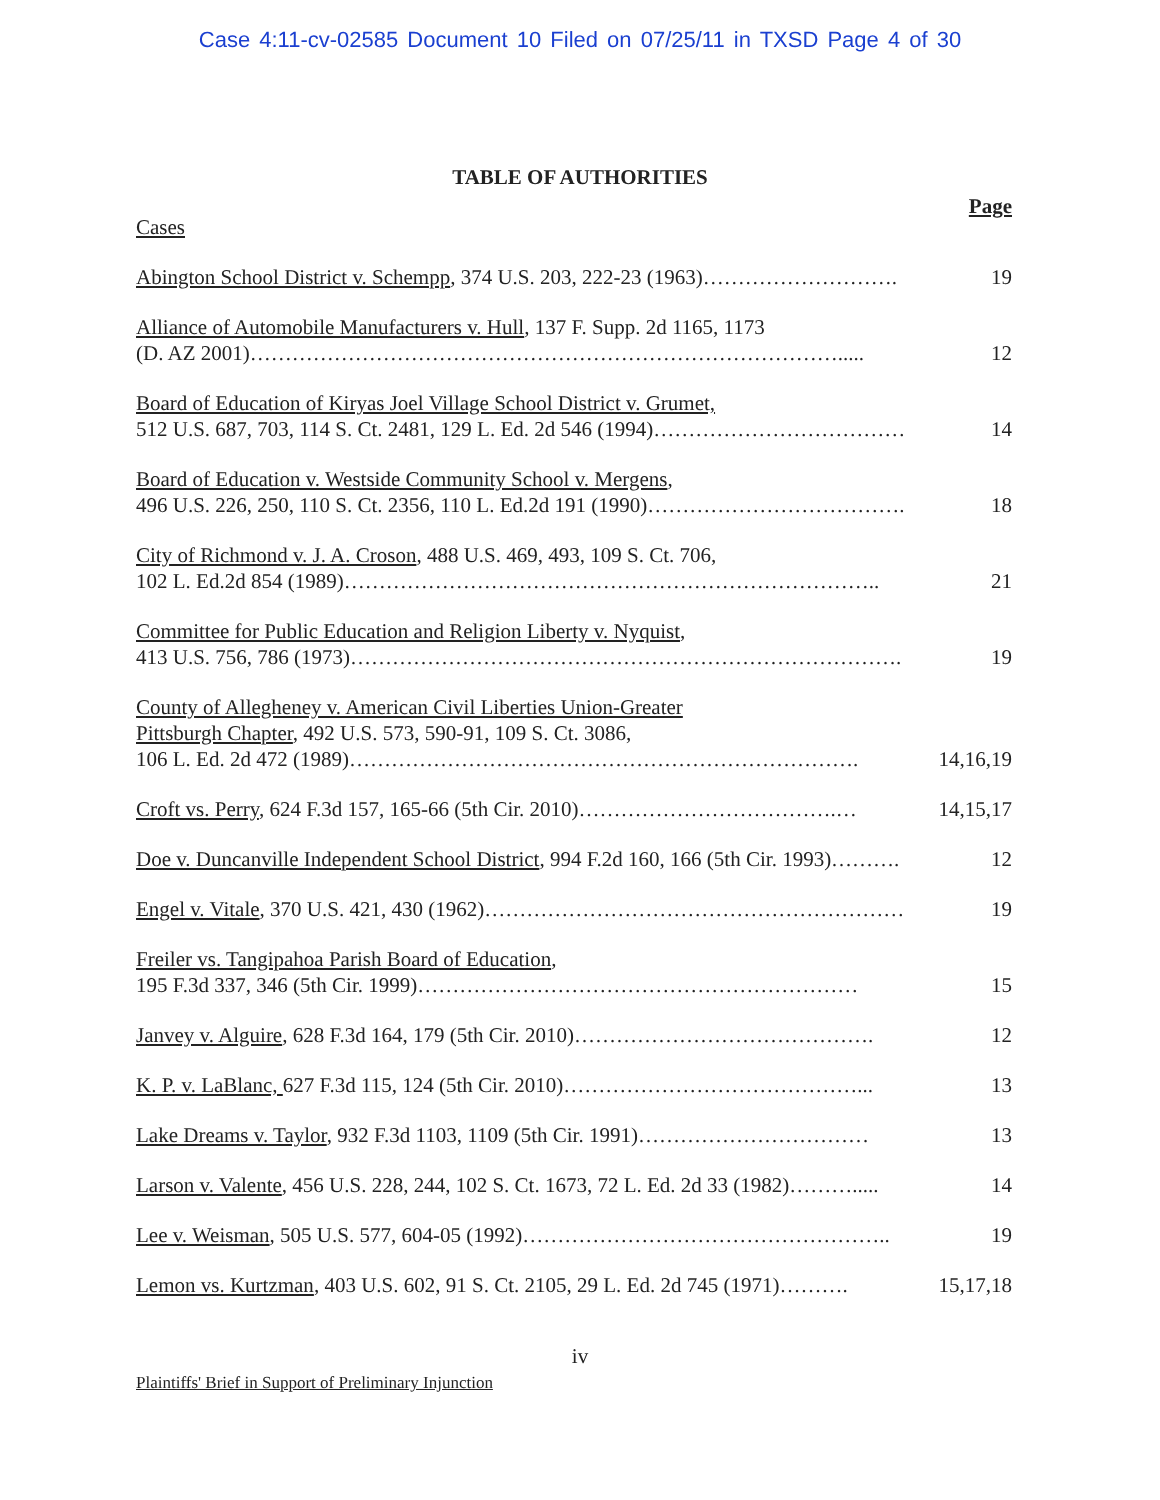Case 4:11-cv-02585 Document 10 Filed on 07/25/11 in TXSD Page 4 of 30
TABLE OF AUTHORITIES
Page
Cases
Abington School District v. Schempp, 374 U.S. 203, 222-23 (1963)………………………. 19
Alliance of Automobile Manufacturers v. Hull, 137 F. Supp. 2d 1165, 1173
(D. AZ 2001)…………………………………………………………………………..... 12
Board of Education of Kiryas Joel Village School District v. Grumet,
512 U.S. 687, 703, 114 S. Ct. 2481, 129 L. Ed. 2d 546 (1994)……………………………… 14
Board of Education v. Westside Community School v. Mergens,
496 U.S. 226, 250, 110 S. Ct. 2356, 110 L. Ed.2d 191 (1990)………………………………. 18
City of Richmond v. J. A. Croson, 488 U.S. 469, 493, 109 S. Ct. 706,
102 L. Ed.2d 854 (1989)………………………………………………………………….. 21
Committee for Public Education and Religion Liberty v. Nyquist,
413 U.S. 756, 786 (1973)……………………………………………………………………. 19
County of Allegheney v. American Civil Liberties Union-Greater
Pittsburgh Chapter, 492 U.S. 573, 590-91, 109 S. Ct. 3086,
106 L. Ed. 2d 472 (1989)………………………………………………………………. 14,16,19
Croft vs. Perry, 624 F.3d 157, 165-66 (5th Cir. 2010)……………………………….… 14,15,17
Doe v. Duncanville Independent School District, 994 F.2d 160, 166 (5th Cir. 1993)………. 12
Engel v. Vitale, 370 U.S. 421, 430 (1962)…………………………………………………… 19
Freiler vs. Tangipahoa Parish Board of Education,
195 F.3d 337, 346 (5th Cir. 1999)……………………………………………………… 15
Janvey v. Alguire, 628 F.3d 164, 179 (5th Cir. 2010)……………………………………. 12
K. P. v. LaBlanc, 627 F.3d 115, 124 (5th Cir. 2010)……………………………………... 13
Lake Dreams v. Taylor, 932 F.3d 1103, 1109 (5th Cir. 1991)…………………………… 13
Larson v. Valente, 456 U.S. 228, 244, 102 S. Ct. 1673, 72 L. Ed. 2d 33 (1982)………..... 14
Lee v. Weisman, 505 U.S. 577, 604-05 (1992)…………………………………………….. 19
Lemon vs. Kurtzman, 403 U.S. 602, 91 S. Ct. 2105, 29 L. Ed. 2d 745 (1971)………. 15,17,18
iv
Plaintiffs' Brief in Support of Preliminary Injunction